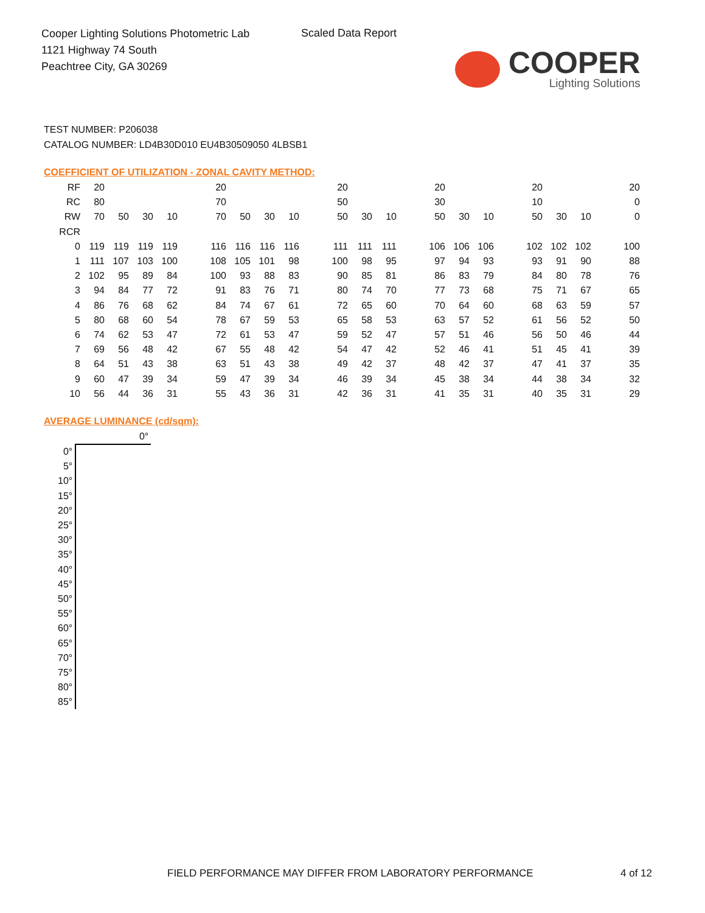Cooper Lighting Solutions Photometric Lab
1121 Highway 74 South
Peachtree City, GA 30269
Scaled Data Report
COOPER
Lighting Solutions
TEST NUMBER: P206038
CATALOG NUMBER: LD4B30D010 EU4B30509050 4LBSB1
COEFFICIENT OF UTILIZATION - ZONAL CAVITY METHOD:
| RF | 20 | | | | | 20 | | | | | 20 | | | | 20 | | | | 20 | | | | 20 |
| RC | 80 | | | | | 70 | | | | | 50 | | | | 30 | | | | 10 | | | | 0 |
| RW | 70 | 50 | 30 | 10 | | 70 | 50 | 30 | 10 | | 50 | 30 | 10 | | 50 | 30 | 10 | | 50 | 30 | 10 | | 0 |
| RCR | | | | | | | | | | | | | | | | | | | | | | | |
| 0 | 119 | 119 | 119 | 119 | | 116 | 116 | 116 | 116 | | 111 | 111 | 111 | | 106 | 106 | 106 | | 102 | 102 | 102 | | 100 |
| 1 | 111 | 107 | 103 | 100 | | 108 | 105 | 101 | 98 | | 100 | 98 | 95 | | 97 | 94 | 93 | | 93 | 91 | 90 | | 88 |
| 2 | 102 | 95 | 89 | 84 | | 100 | 93 | 88 | 83 | | 90 | 85 | 81 | | 86 | 83 | 79 | | 84 | 80 | 78 | | 76 |
| 3 | 94 | 84 | 77 | 72 | | 91 | 83 | 76 | 71 | | 80 | 74 | 70 | | 77 | 73 | 68 | | 75 | 71 | 67 | | 65 |
| 4 | 86 | 76 | 68 | 62 | | 84 | 74 | 67 | 61 | | 72 | 65 | 60 | | 70 | 64 | 60 | | 68 | 63 | 59 | | 57 |
| 5 | 80 | 68 | 60 | 54 | | 78 | 67 | 59 | 53 | | 65 | 58 | 53 | | 63 | 57 | 52 | | 61 | 56 | 52 | | 50 |
| 6 | 74 | 62 | 53 | 47 | | 72 | 61 | 53 | 47 | | 59 | 52 | 47 | | 57 | 51 | 46 | | 56 | 50 | 46 | | 44 |
| 7 | 69 | 56 | 48 | 42 | | 67 | 55 | 48 | 42 | | 54 | 47 | 42 | | 52 | 46 | 41 | | 51 | 45 | 41 | | 39 |
| 8 | 64 | 51 | 43 | 38 | | 63 | 51 | 43 | 38 | | 49 | 42 | 37 | | 48 | 42 | 37 | | 47 | 41 | 37 | | 35 |
| 9 | 60 | 47 | 39 | 34 | | 59 | 47 | 39 | 34 | | 46 | 39 | 34 | | 45 | 38 | 34 | | 44 | 38 | 34 | | 32 |
| 10 | 56 | 44 | 36 | 31 | | 55 | 43 | 36 | 31 | | 42 | 36 | 31 | | 41 | 35 | 31 | | 40 | 35 | 31 | | 29 |
AVERAGE LUMINANCE (cd/sqm):
| | 0° |
| 0° | |
| 5° | |
| 10° | |
| 15° | |
| 20° | |
| 25° | |
| 30° | |
| 35° | |
| 40° | |
| 45° | |
| 50° | |
| 55° | |
| 60° | |
| 65° | |
| 70° | |
| 75° | |
| 80° | |
| 85° | |
FIELD PERFORMANCE MAY DIFFER FROM LABORATORY PERFORMANCE
4 of 12